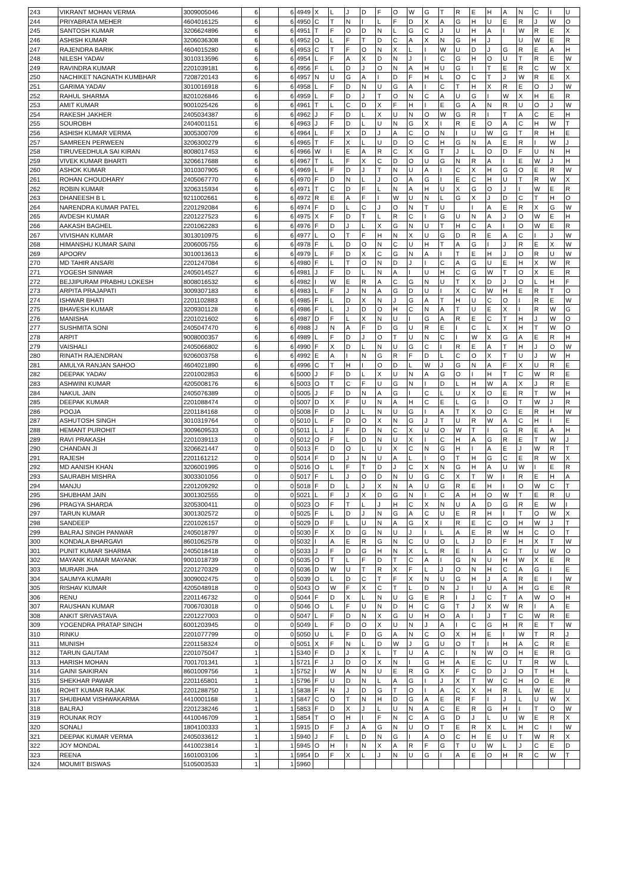| 243 | VIKRANT MOHAN VERMA | 3009005046 | 6 | | 6 | 4949 | X | L | J | D | F | O | W | G | T | R | E | H | A | N | C | I | U |
| 244 | PRIYABRATA MEHER | 4604016125 | 6 | | 6 | 4950 | C | T | N | I | L | F | D | X | A | G | H | U | E | R | J | W | O |
| 245 | SANTOSH KUMAR | 3206624896 | 6 | | 6 | 4951 | T | F | O | D | N | L | G | C | J | U | H | A | I | W | R | E | X |
| 246 | ASHISH KUMAR | 3206036308 | 6 | | 6 | 4952 | O | L | F | T | D | C | A | X | N | G | H | J | | U | W | E | R |
| 247 | RAJENDRA BARIK | 4604015280 | 6 | | 6 | 4953 | C | T | F | O | N | X | L | I | W | U | D | J | G | R | E | A | H |
| 248 | NILESH YADAV | 3010313596 | 6 | | 6 | 4954 | L | F | A | X | D | N | J | I | C | G | H | O | U | T | R | E | W |
| 249 | RAVINDRA KUMAR | 2201039181 | 6 | | 6 | 4956 | F | L | D | J | O | N | A | H | U | G | I | T | E | R | C | W | X |
| 250 | NACHIKET NAGNATH KUMBHAR | 7208720143 | 6 | | 6 | 4957 | N | U | G | A | I | D | F | H | L | O | C | T | J | W | R | E | X |
| 251 | GARIMA YADAV | 3010016918 | 6 | | 6 | 4958 | L | F | D | N | U | G | A | I | C | T | H | X | R | E | O | J | W |
| 252 | RAHUL SHARMA | 8201026846 | 6 | | 6 | 4959 | L | F | D | J | T | O | N | C | A | U | G | I | W | X | H | E | R |
| 253 | AMIT KUMAR | 9001025426 | 6 | | 6 | 4961 | T | L | C | D | X | F | H | I | E | G | A | N | R | U | O | J | W |
| 254 | RAKESH JAKHER | 2405034387 | 6 | | 6 | 4962 | J | F | D | L | X | U | N | O | W | G | R | I | T | A | C | E | H |
| 255 | SOUROBH | 2404001151 | 6 | | 6 | 4963 | J | F | D | L | U | N | G | X | I | R | E | O | A | C | H | W | T |
| 256 | ASHISH KUMAR VERMA | 3005300709 | 6 | | 6 | 4964 | L | F | X | D | J | A | C | O | N | I | U | W | G | T | R | H | E |
| 257 | SAMREEN PERWEEN | 3206300279 | 6 | | 6 | 4965 | T | F | X | L | U | D | O | C | H | G | N | A | E | R | I | W | J |
| 258 | TIRUVEEDHULA SAI KIRAN | 8008017453 | 6 | | 6 | 4966 | W | I | E | A | R | C | X | G | T | J | L | O | D | F | U | N | H |
| 259 | VIVEK KUMAR BHARTI | 3206617688 | 6 | | 6 | 4967 | T | L | F | X | C | D | O | U | G | N | R | A | I | E | W | J | H |
| 260 | ASHOK KUMAR | 3010307905 | 6 | | 6 | 4969 | L | F | D | J | T | N | U | A | I | C | X | H | G | O | E | R | W |
| 261 | ROHAN CHOUDHARY | 2405067770 | 6 | | 6 | 4970 | F | D | N | L | J | O | A | G | I | E | C | H | U | T | R | W | X |
| 262 | ROBIN KUMAR | 3206315934 | 6 | | 6 | 4971 | T | C | D | F | L | N | A | H | U | X | G | O | J | I | W | E | R |
| 263 | DHANEESH B L | 9211002661 | 6 | | 6 | 4972 | R | E | A | F | I | W | U | N | L | G | X | J | D | C | T | H | O |
| 264 | NARENDRA KUMAR PATEL | 2201292084 | 6 | | 6 | 4974 | F | D | L | C | J | O | N | T | U | | I | A | E | R | X | G | W |
| 265 | AVDESH KUMAR | 2201227523 | 6 | | 6 | 4975 | X | F | D | T | L | R | C | I | G | U | N | A | J | O | W | E | H |
| 266 | AAKASH BAGHEL | 2201062283 | 6 | | 6 | 4976 | F | D | J | L | X | G | N | U | T | H | C | A | I | O | W | E | R |
| 267 | VIVISHAN KUMAR | 3013010975 | 6 | | 6 | 4977 | L | O | T | F | H | N | X | U | G | D | R | E | A | C | I | J | W |
| 268 | HIMANSHU KUMAR SAINI | 2006005755 | 6 | | 6 | 4978 | F | L | D | O | N | C | U | H | T | A | G | I | J | R | E | X | W |
| 269 | APOORV | 3010013613 | 6 | | 6 | 4979 | L | F | D | X | C | G | N | A | I | T | E | H | J | O | R | U | W |
| 270 | MD TAHIR ANSARI | 2201247084 | 6 | | 6 | 4980 | F | L | T | O | N | D | J | I | C | A | G | U | E | H | X | W | R |
| 271 | YOGESH SINWAR | 2405014527 | 6 | | 6 | 4981 | J | F | D | L | N | A | I | U | H | C | G | W | T | O | X | E | R |
| 272 | BEJJIPURAM PRABHU LOKESH | 8008016532 | 6 | | 6 | 4982 | I | W | E | R | A | C | G | N | U | T | X | D | J | O | L | H | F |
| 273 | ARPITA PRAJAPATI | 3009307183 | 6 | | 6 | 4983 | L | F | J | N | A | G | D | U | I | X | C | W | H | E | R | T | O |
| 274 | ISHWAR BHATI | 2201102883 | 6 | | 6 | 4985 | F | L | D | X | N | J | G | A | T | H | U | C | O | I | R | E | W |
| 275 | BHAVESH KUMAR | 3209301128 | 6 | | 6 | 4986 | F | L | J | D | O | H | C | N | A | T | U | E | X | I | R | W | G |
| 276 | MANISHA | 2201021602 | 6 | | 6 | 4987 | D | F | L | X | N | U | I | G | A | R | E | C | T | H | J | W | O |
| 277 | SUSHMITA SONI | 2405047470 | 6 | | 6 | 4988 | J | N | A | F | D | G | U | R | E | I | C | L | X | H | T | W | O |
| 278 | ARPIT | 9008000357 | 6 | | 6 | 4989 | L | F | D | J | O | T | U | N | C | I | W | X | G | A | E | R | H |
| 279 | VAISHALI | 2405066802 | 6 | | 6 | 4990 | F | X | D | L | N | U | G | C | I | R | E | A | T | H | J | O | W |
| 280 | RINATH RAJENDRAN | 9206003758 | 6 | | 6 | 4992 | E | A | I | N | G | R | F | D | L | C | O | X | T | U | J | W | H |
| 281 | AMULYA RANJAN SAHOO | 4604021890 | 6 | | 6 | 4996 | C | T | H | I | O | D | L | W | J | G | N | A | F | X | U | R | E |
| 282 | DEEPAK YADAV | 2201002853 | 6 | | 6 | 5000 | J | F | D | L | X | U | N | A | G | O | I | H | T | C | W | R | E |
| 283 | ASHWINI KUMAR | 4205008176 | 6 | | 6 | 5003 | O | T | C | F | U | G | N | I | D | L | H | W | A | X | J | R | E |
| 284 | NAKUL JAIN | 2405076389 | 0 | | 0 | 5005 | J | F | D | N | A | G | I | C | L | U | X | O | E | R | T | W | H |
| 285 | DEEPAK KUMAR | 2201088474 | 0 | | 0 | 5007 | D | X | F | U | N | A | H | C | E | L | G | I | O | T | W | J | R |
| 286 | POOJA | 2201184168 | 0 | | 0 | 5008 | F | D | J | L | N | U | G | I | A | T | X | O | C | E | R | H | W |
| 287 | ASHUTOSH SINGH | 3010319764 | 0 | | 0 | 5010 | L | F | D | O | X | N | G | J | T | U | R | W | A | C | H | I | E |
| 288 | HEMANT PUROHIT | 3009609533 | 0 | | 0 | 5011 | L | J | F | D | N | C | X | U | O | W | T | I | G | R | E | A | H |
| 289 | RAVI PRAKASH | 2201039113 | 0 | | 0 | 5012 | O | F | L | D | N | U | X | I | C | H | A | G | R | E | T | W | J |
| 290 | CHANDAN JI | 3206621447 | 0 | | 0 | 5013 | F | D | O | L | U | X | C | N | G | H | I | A | E | J | W | R | T |
| 291 | RAJESH | 2201161212 | 0 | | 0 | 5014 | F | D | J | N | U | A | L | I | O | T | H | G | C | E | R | W | X |
| 292 | MD AANISH KHAN | 3206001995 | 0 | | 0 | 5016 | O | L | F | T | D | J | C | X | N | G | H | A | U | W | I | E | R |
| 293 | SAURABH MISHRA | 3003301056 | 0 | | 0 | 5017 | F | L | J | O | D | N | U | G | C | X | T | W | I | R | E | H | A |
| 294 | MANJU | 2201209292 | 0 | | 0 | 5018 | F | D | L | J | X | N | A | U | G | R | E | H | I | O | W | C | T |
| 295 | SHUBHAM JAIN | 3001302555 | 0 | | 0 | 5021 | L | F | J | X | D | G | N | I | C | A | H | O | W | T | E | R | U |
| 296 | PRAGYA SHARDA | 3205300411 | 0 | | 0 | 5023 | O | F | T | L | J | H | C | X | N | U | A | D | G | R | E | W | I |
| 297 | TARUN KUMAR | 3001302572 | 0 | | 0 | 5025 | F | L | D | J | N | G | A | C | U | E | R | H | I | T | O | W | X |
| 298 | SANDEEP | 2201026157 | 0 | | 0 | 5029 | D | F | L | U | N | A | G | X | I | R | E | C | O | H | W | J | T |
| 299 | BALRAJ SINGH PANWAR | 2405018797 | 0 | | 0 | 5030 | F | X | D | G | N | U | J | I | L | A | E | R | W | H | C | O | T |
| 300 | KONDALA BHARGAVI | 8601062578 | 0 | | 0 | 5032 | I | A | E | R | G | N | C | U | O | L | J | D | F | H | X | T | W |
| 301 | PUNIT KUMAR SHARMA | 2405018418 | 0 | | 0 | 5033 | J | F | D | G | H | N | X | L | R | E | I | A | C | T | U | W | O |
| 302 | MAYANK KUMAR MAYANK | 9001018739 | 0 | | 0 | 5035 | O | T | L | F | D | T | C | A | I | G | N | U | H | W | X | E | R |
| 303 | MURARI JHA | 2201270329 | 0 | | 0 | 5036 | D | W | U | T | R | X | F | L | J | O | N | H | C | A | G | I | E |
| 304 | SAUMYA KUMARI | 3009002475 | 0 | | 0 | 5039 | O | L | D | C | T | F | X | N | U | G | H | J | A | R | E | I | W |
| 305 | RISHAV KUMAR | 4205048918 | 0 | | 0 | 5043 | O | W | F | X | C | T | L | D | N | J | I | U | A | H | G | E | R |
| 306 | RENU | 2201146732 | 0 | | 0 | 5044 | F | D | X | L | N | U | G | E | R | I | J | C | T | A | W | O | H |
| 307 | RAUSHAN KUMAR | 7006703018 | 0 | | 0 | 5046 | O | L | F | U | N | D | H | C | G | T | J | X | W | R | I | A | E |
| 308 | ANKIT SRIVASTAVA | 2201227003 | 0 | | 0 | 5047 | L | F | D | N | X | G | U | H | O | A | I | J | T | C | W | R | E |
| 309 | YOGENDRA PRATAP SINGH | 6001203945 | 0 | | 0 | 5049 | L | F | D | O | X | U | N | J | A | I | C | G | H | R | E | T | W |
| 310 | RINKU | 2201077799 | 0 | | 0 | 5050 | U | L | F | D | G | A | N | C | O | X | H | E | I | W | T | R | J |
| 311 | MUNISH | 2201158324 | 0 | | 0 | 5051 | X | F | N | L | D | W | J | G | U | O | T | I | H | A | C | R | E |
| 312 | TARUN GAUTAM | 2201075047 | 1 | | 1 | 5340 | F | D | J | X | L | T | U | A | C | I | N | W | O | H | E | R | G |
| 313 | HARISH MOHAN | 7001701341 | 1 | | 1 | 5721 | F | J | D | O | X | N | I | G | H | A | E | C | U | T | R | W | L |
| 314 | GAINI SAIKIRAN | 8601009756 | 1 | | 1 | 5752 | I | W | A | N | U | E | R | G | X | F | C | D | J | O | T | H | L |
| 315 | SHEKHAR PAWAR | 2201165801 | 1 | | 1 | 5796 | F | U | D | N | L | A | G | I | J | X | T | W | C | H | O | E | R |
| 316 | ROHIT KUMAR RAJAK | 2201288750 | 1 | | 1 | 5838 | F | N | J | D | G | T | O | I | A | C | X | H | R | L | W | E | U |
| 317 | SHUBHAM VISHWAKARMA | 4410001168 | 1 | | 1 | 5847 | C | O | T | N | H | D | G | A | E | R | F | I | J | L | U | W | X |
| 318 | BALRAJ | 2201238246 | 1 | | 1 | 5853 | F | D | X | J | L | U | N | A | C | E | R | G | H | I | T | O | W |
| 319 | ROUNAK ROY | 4410046709 | 1 | | 1 | 5854 | T | O | H | I | F | N | C | A | G | D | J | L | U | W | E | R | X |
| 320 | SONALI | 1804100333 | 1 | | 1 | 5915 | D | F | J | A | G | N | U | O | T | E | R | X | L | H | C | I | W |
| 321 | DEEPAK KUMAR VERMA | 2405033612 | 1 | | 1 | 5940 | J | F | L | D | N | G | I | A | O | C | H | E | U | T | W | R | X |
| 322 | JOY MONDAL | 4410023814 | 1 | | 1 | 5945 | O | H | I | N | X | A | R | F | G | T | U | W | L | J | C | E | D |
| 323 | REENA | 1601003106 | 1 | | 1 | 5954 | D | F | X | L | J | N | U | G | I | A | E | O | H | R | C | W | T |
| 324 | MOUMIT BISWAS | 5105003533 | 1 | | 1 | 5960 | | | | | | | | | | | | | | | | | |